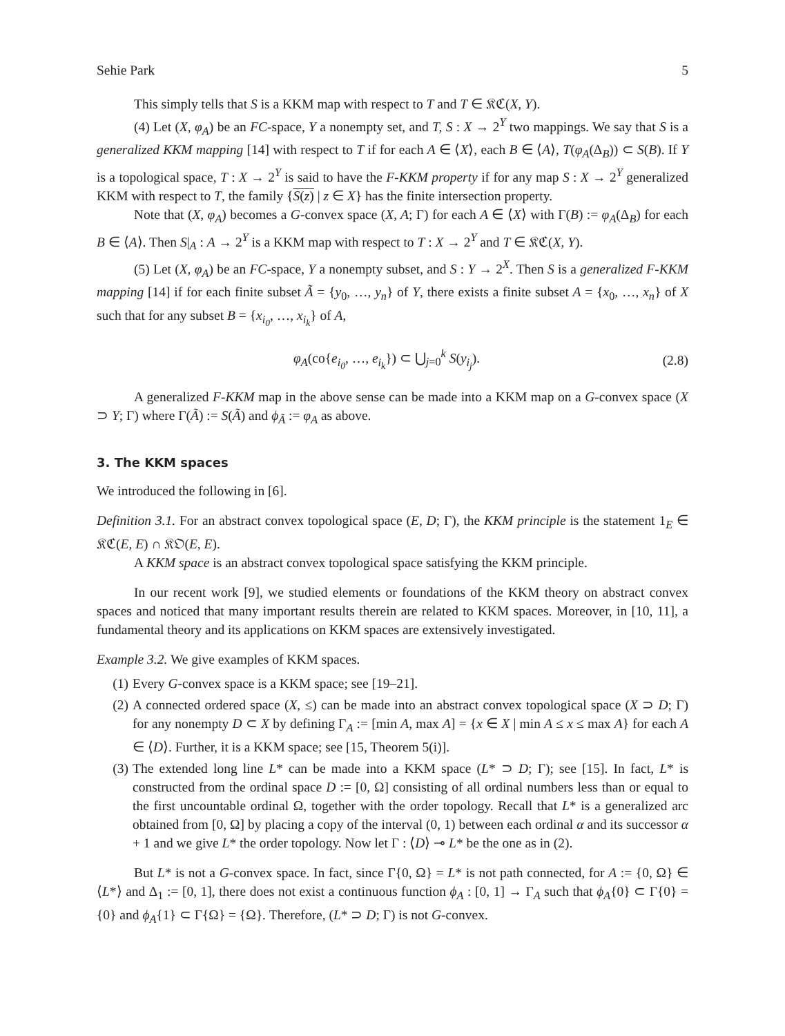Sehie Park 5
This simply tells that S is a KKM map with respect to T and T ∈ 𝔎ℭ(X, Y).
(4) Let (X, φ<sub>A</sub>) be an FC-space, Y a nonempty set, and T, S : X → 2<sup>Y</sup> two mappings. We say that S is a generalized KKM mapping [14] with respect to T if for each A ∈ ⟨X⟩, each B ∈ ⟨A⟩, T(φ<sub>A</sub>(Δ<sub>B</sub>)) ⊂ S(B). If Y is a topological space, T : X → 2<sup>Y</sup> is said to have the F-KKM property if for any map S : X → 2<sup>Y</sup> generalized KKM with respect to T, the family {S(z) | z ∈ X} has the finite intersection property.
Note that (X, φ<sub>A</sub>) becomes a G-convex space (X, A; Γ) for each A ∈ ⟨X⟩ with Γ(B) := φ<sub>A</sub>(Δ<sub>B</sub>) for each B ∈ ⟨A⟩. Then S|<sub>A</sub> : A → 2<sup>Y</sup> is a KKM map with respect to T : X → 2<sup>Y</sup> and T ∈ 𝔎ℭ(X, Y).
(5) Let (X, φ<sub>A</sub>) be an FC-space, Y a nonempty subset, and S : Y → 2<sup>X</sup>. Then S is a generalized F-KKM mapping [14] if for each finite subset Ã = {y<sub>0</sub>, …, y<sub>n</sub>} of Y, there exists a finite subset A = {x<sub>0</sub>, …, x<sub>n</sub>} of X such that for any subset B = {x<sub>i<sub>0</sub></sub>, …, x<sub>i<sub>k</sub></sub>} of A,
φ<sub>A</sub>(co{e<sub>i<sub>0</sub></sub>, …, e<sub>i<sub>k</sub></sub>}) ⊂ ⋃<sub>j=0</sub><sup>k</sup> S(y<sub>i<sub>j</sub></sub>). (2.8)
A generalized F-KKM map in the above sense can be made into a KKM map on a G-convex space (X ⊃ Y; Γ) where Γ(Ã) := S(Ã) and ϕ<sub>Ã</sub> := φ<sub>A</sub> as above.
3. The KKM spaces
We introduced the following in [6].
Definition 3.1. For an abstract convex topological space (E, D; Γ), the KKM principle is the statement 1<sub>E</sub> ∈ 𝔎ℭ(E, E) ∩ 𝔎𝔒(E, E).
A KKM space is an abstract convex topological space satisfying the KKM principle.
In our recent work [9], we studied elements or foundations of the KKM theory on abstract convex spaces and noticed that many important results therein are related to KKM spaces. Moreover, in [10, 11], a fundamental theory and its applications on KKM spaces are extensively investigated.
Example 3.2. We give examples of KKM spaces.
(1) Every G-convex space is a KKM space; see [19–21].
(2) A connected ordered space (X, ≤) can be made into an abstract convex topological space (X ⊃ D; Γ) for any nonempty D ⊂ X by defining Γ<sub>A</sub> := [min A, max A] = {x ∈ X | min A ≤ x ≤ max A} for each A ∈ ⟨D⟩. Further, it is a KKM space; see [15, Theorem 5(i)].
(3) The extended long line L* can be made into a KKM space (L* ⊃ D; Γ); see [15]. In fact, L* is constructed from the ordinal space D := [0, Ω] consisting of all ordinal numbers less than or equal to the first uncountable ordinal Ω, together with the order topology. Recall that L* is a generalized arc obtained from [0, Ω] by placing a copy of the interval (0, 1) between each ordinal α and its successor α + 1 and we give L* the order topology. Now let Γ : ⟨D⟩ ⊸ L* be the one as in (2).
But L* is not a G-convex space. In fact, since Γ{0, Ω} = L* is not path connected, for A := {0, Ω} ∈ ⟨L*⟩ and Δ<sub>1</sub> := [0, 1], there does not exist a continuous function ϕ<sub>A</sub> : [0, 1] → Γ<sub>A</sub> such that ϕ<sub>A</sub>{0} ⊂ Γ{0} = {0} and ϕ<sub>A</sub>{1} ⊂ Γ{Ω} = {Ω}. Therefore, (L* ⊃ D; Γ) is not G-convex.